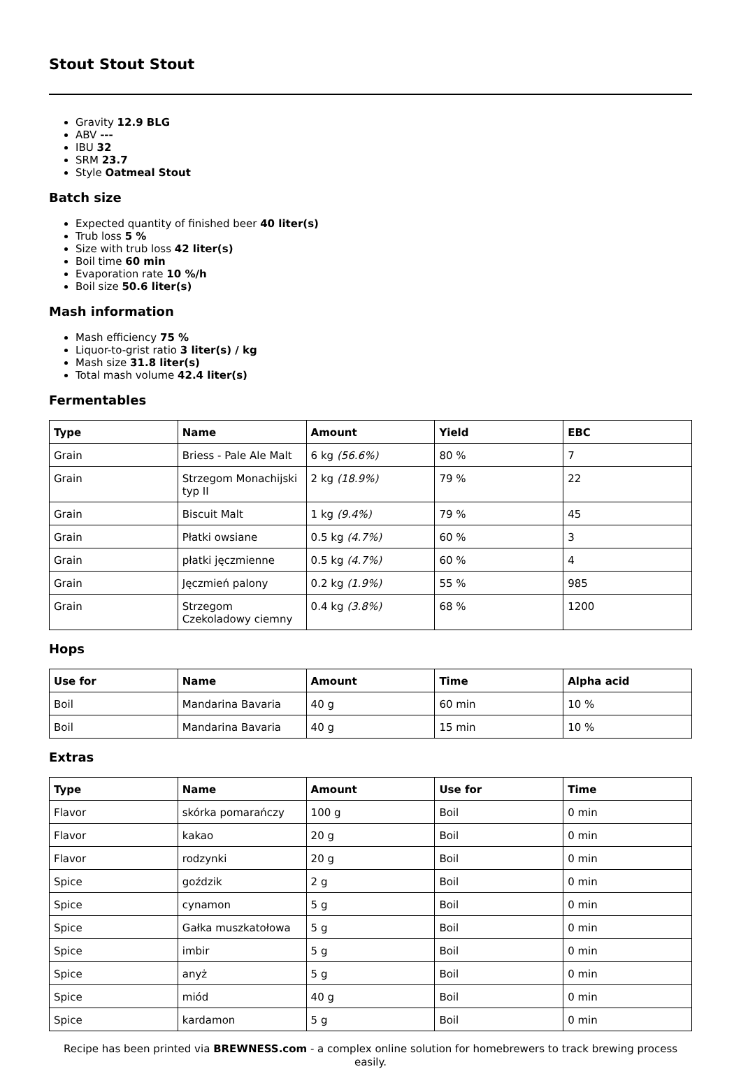Stout Stout Stout
Gravity 12.9 BLG
ABV ---
IBU 32
SRM 23.7
Style Oatmeal Stout
Batch size
Expected quantity of finished beer 40 liter(s)
Trub loss 5 %
Size with trub loss 42 liter(s)
Boil time 60 min
Evaporation rate 10 %/h
Boil size 50.6 liter(s)
Mash information
Mash efficiency 75 %
Liquor-to-grist ratio 3 liter(s) / kg
Mash size 31.8 liter(s)
Total mash volume 42.4 liter(s)
Fermentables
| Type | Name | Amount | Yield | EBC |
| --- | --- | --- | --- | --- |
| Grain | Briess - Pale Ale Malt | 6 kg (56.6%) | 80 % | 7 |
| Grain | Strzegom Monachijski typ II | 2 kg (18.9%) | 79 % | 22 |
| Grain | Biscuit Malt | 1 kg (9.4%) | 79 % | 45 |
| Grain | Płatki owsiane | 0.5 kg (4.7%) | 60 % | 3 |
| Grain | płatki jęczmienne | 0.5 kg (4.7%) | 60 % | 4 |
| Grain | Jęczmień palony | 0.2 kg (1.9%) | 55 % | 985 |
| Grain | Strzegom Czekoladowy ciemny | 0.4 kg (3.8%) | 68 % | 1200 |
Hops
| Use for | Name | Amount | Time | Alpha acid |
| --- | --- | --- | --- | --- |
| Boil | Mandarina Bavaria | 40 g | 60 min | 10 % |
| Boil | Mandarina Bavaria | 40 g | 15 min | 10 % |
Extras
| Type | Name | Amount | Use for | Time |
| --- | --- | --- | --- | --- |
| Flavor | skórka pomarańczy | 100 g | Boil | 0 min |
| Flavor | kakao | 20 g | Boil | 0 min |
| Flavor | rodzynki | 20 g | Boil | 0 min |
| Spice | goździk | 2 g | Boil | 0 min |
| Spice | cynamon | 5 g | Boil | 0 min |
| Spice | Gałka muszkatołowa | 5 g | Boil | 0 min |
| Spice | imbir | 5 g | Boil | 0 min |
| Spice | anyż | 5 g | Boil | 0 min |
| Spice | miód | 40 g | Boil | 0 min |
| Spice | kardamon | 5 g | Boil | 0 min |
Recipe has been printed via BREWNESS.com - a complex online solution for homebrewers to track brewing process easily.